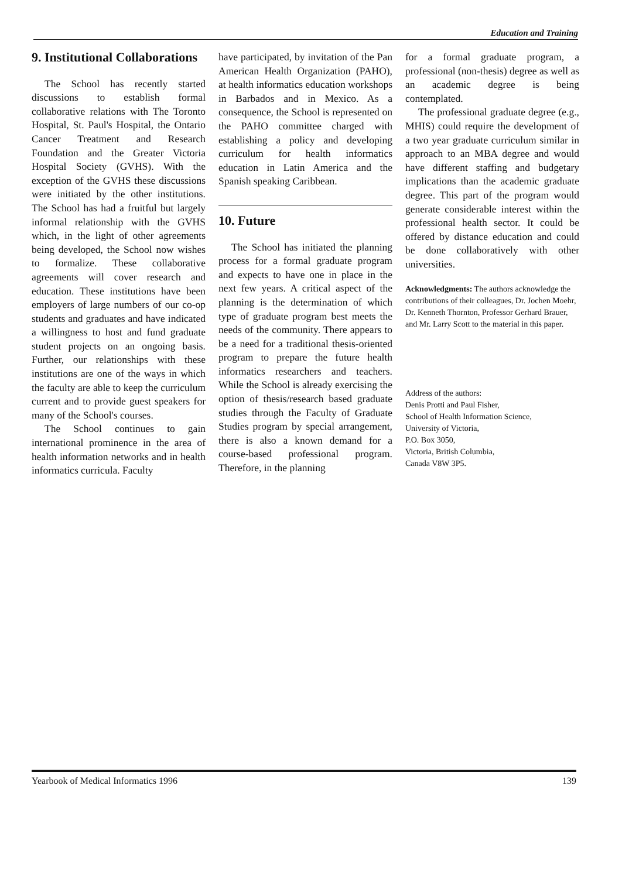Education and Training
9. Institutional Collaborations
The School has recently started discussions to establish formal collaborative relations with The Toronto Hospital, St. Paul's Hospital, the Ontario Cancer Treatment and Research Foundation and the Greater Victoria Hospital Society (GVHS). With the exception of the GVHS these discussions were initiated by the other institutions. The School has had a fruitful but largely informal relationship with the GVHS which, in the light of other agreements being developed, the School now wishes to formalize. These collaborative agreements will cover research and education. These institutions have been employers of large numbers of our co-op students and graduates and have indicated a willingness to host and fund graduate student projects on an ongoing basis. Further, our relationships with these institutions are one of the ways in which the faculty are able to keep the curriculum current and to provide guest speakers for many of the School's courses.
The School continues to gain international prominence in the area of health information networks and in health informatics curricula. Faculty
have participated, by invitation of the Pan American Health Organization (PAHO), at health informatics education workshops in Barbados and in Mexico. As a consequence, the School is represented on the PAHO committee charged with establishing a policy and developing curriculum for health informatics education in Latin America and the Spanish speaking Caribbean.
10. Future
The School has initiated the planning process for a formal graduate program and expects to have one in place in the next few years. A critical aspect of the planning is the determination of which type of graduate program best meets the needs of the community. There appears to be a need for a traditional thesis-oriented program to prepare the future health informatics researchers and teachers. While the School is already exercising the option of thesis/research based graduate studies through the Faculty of Graduate Studies program by special arrangement, there is also a known demand for a course-based professional program. Therefore, in the planning
for a formal graduate program, a professional (non-thesis) degree as well as an academic degree is being contemplated.
The professional graduate degree (e.g., MHIS) could require the development of a two year graduate curriculum similar in approach to an MBA degree and would have different staffing and budgetary implications than the academic graduate degree. This part of the program would generate considerable interest within the professional health sector. It could be offered by distance education and could be done collaboratively with other universities.
Acknowledgments: The authors acknowledge the contributions of their colleagues, Dr. Jochen Moehr, Dr. Kenneth Thornton, Professor Gerhard Brauer, and Mr. Larry Scott to the material in this paper.
Address of the authors:
Denis Protti and Paul Fisher,
School of Health Information Science,
University of Victoria,
P.O. Box 3050,
Victoria, British Columbia,
Canada V8W 3P5.
Yearbook of Medical Informatics 1996 139